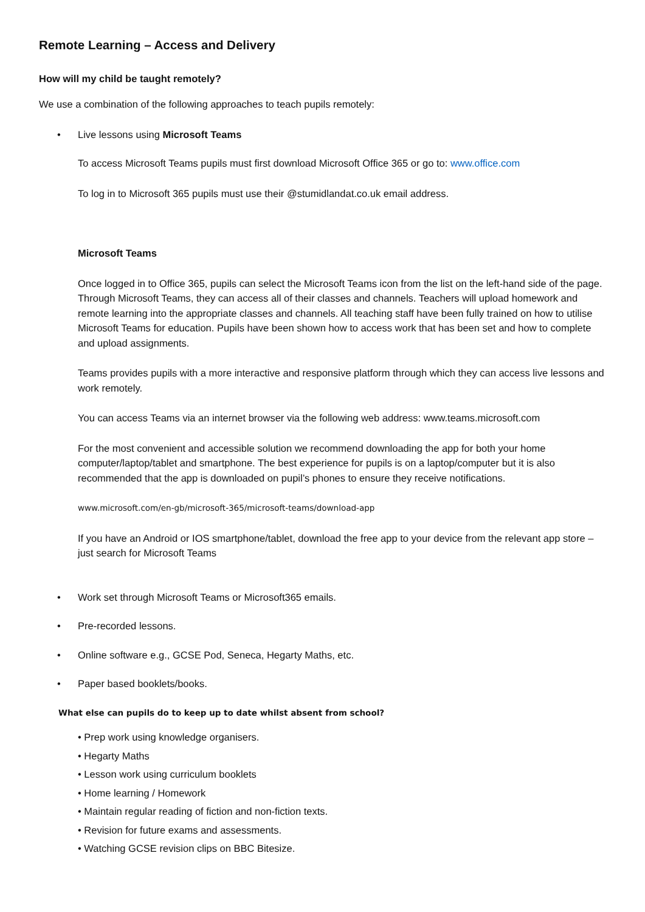Remote Learning – Access and Delivery
How will my child be taught remotely?
We use a combination of the following approaches to teach pupils remotely:
• Live lessons using Microsoft Teams
To access Microsoft Teams pupils must first download Microsoft Office 365 or go to: www.office.com
To log in to Microsoft 365 pupils must use their @stumidlandat.co.uk email address.
Microsoft Teams
Once logged in to Office 365, pupils can select the Microsoft Teams icon from the list on the left-hand side of the page. Through Microsoft Teams, they can access all of their classes and channels. Teachers will upload homework and remote learning into the appropriate classes and channels. All teaching staff have been fully trained on how to utilise Microsoft Teams for education. Pupils have been shown how to access work that has been set and how to complete and upload assignments.
Teams provides pupils with a more interactive and responsive platform through which they can access live lessons and work remotely.
You can access Teams via an internet browser via the following web address: www.teams.microsoft.com
For the most convenient and accessible solution we recommend downloading the app for both your home computer/laptop/tablet and smartphone. The best experience for pupils is on a laptop/computer but it is also recommended that the app is downloaded on pupil’s phones to ensure they receive notifications.
www.microsoft.com/en-gb/microsoft-365/microsoft-teams/download-app
If you have an Android or IOS smartphone/tablet, download the free app to your device from the relevant app store – just search for Microsoft Teams
• Work set through Microsoft Teams or Microsoft365 emails.
• Pre-recorded lessons.
• Online software e.g., GCSE Pod, Seneca, Hegarty Maths, etc.
• Paper based booklets/books.
What else can pupils do to keep up to date whilst absent from school?
• Prep work using knowledge organisers.
• Hegarty Maths
• Lesson work using curriculum booklets
• Home learning / Homework
• Maintain regular reading of fiction and non-fiction texts.
• Revision for future exams and assessments.
• Watching GCSE revision clips on BBC Bitesize.